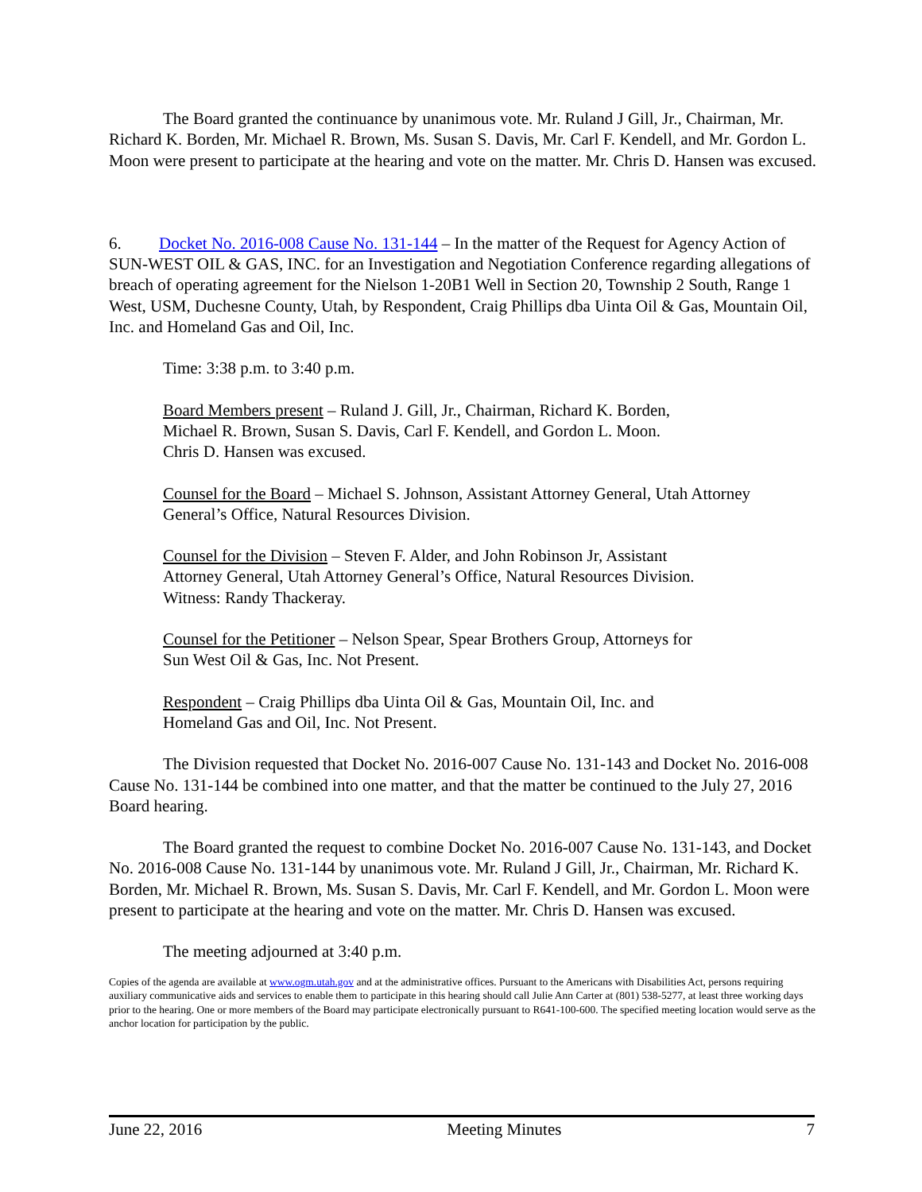The Board granted the continuance by unanimous vote. Mr. Ruland J Gill, Jr., Chairman, Mr. Richard K. Borden, Mr. Michael R. Brown, Ms. Susan S. Davis, Mr. Carl F. Kendell, and Mr. Gordon L. Moon were present to participate at the hearing and vote on the matter. Mr. Chris D. Hansen was excused.
6. Docket No. 2016-008 Cause No. 131-144 – In the matter of the Request for Agency Action of SUN-WEST OIL & GAS, INC. for an Investigation and Negotiation Conference regarding allegations of breach of operating agreement for the Nielson 1-20B1 Well in Section 20, Township 2 South, Range 1 West, USM, Duchesne County, Utah, by Respondent, Craig Phillips dba Uinta Oil & Gas, Mountain Oil, Inc. and Homeland Gas and Oil, Inc.
Time: 3:38 p.m. to 3:40 p.m.
Board Members present – Ruland J. Gill, Jr., Chairman, Richard K. Borden,
Michael R. Brown, Susan S. Davis, Carl F. Kendell, and Gordon L. Moon.
Chris D. Hansen was excused.
Counsel for the Board – Michael S. Johnson, Assistant Attorney General, Utah Attorney General’s Office, Natural Resources Division.
Counsel for the Division – Steven F. Alder, and John Robinson Jr, Assistant
Attorney General, Utah Attorney General’s Office, Natural Resources Division.
Witness: Randy Thackeray.
Counsel for the Petitioner – Nelson Spear, Spear Brothers Group, Attorneys for
Sun West Oil & Gas, Inc. Not Present.
Respondent – Craig Phillips dba Uinta Oil & Gas, Mountain Oil, Inc. and
Homeland Gas and Oil, Inc. Not Present.
The Division requested that Docket No. 2016-007 Cause No. 131-143 and Docket No. 2016-008 Cause No. 131-144 be combined into one matter, and that the matter be continued to the July 27, 2016 Board hearing.
The Board granted the request to combine Docket No. 2016-007 Cause No. 131-143, and Docket No. 2016-008 Cause No. 131-144 by unanimous vote. Mr. Ruland J Gill, Jr., Chairman, Mr. Richard K. Borden, Mr. Michael R. Brown, Ms. Susan S. Davis, Mr. Carl F. Kendell, and Mr. Gordon L. Moon were present to participate at the hearing and vote on the matter. Mr. Chris D. Hansen was excused.
The meeting adjourned at 3:40 p.m.
Copies of the agenda are available at www.ogm.utah.gov and at the administrative offices. Pursuant to the Americans with Disabilities Act, persons requiring auxiliary communicative aids and services to enable them to participate in this hearing should call Julie Ann Carter at (801) 538-5277, at least three working days prior to the hearing. One or more members of the Board may participate electronically pursuant to R641-100-600. The specified meeting location would serve as the anchor location for participation by the public.
June 22, 2016 Meeting Minutes 7